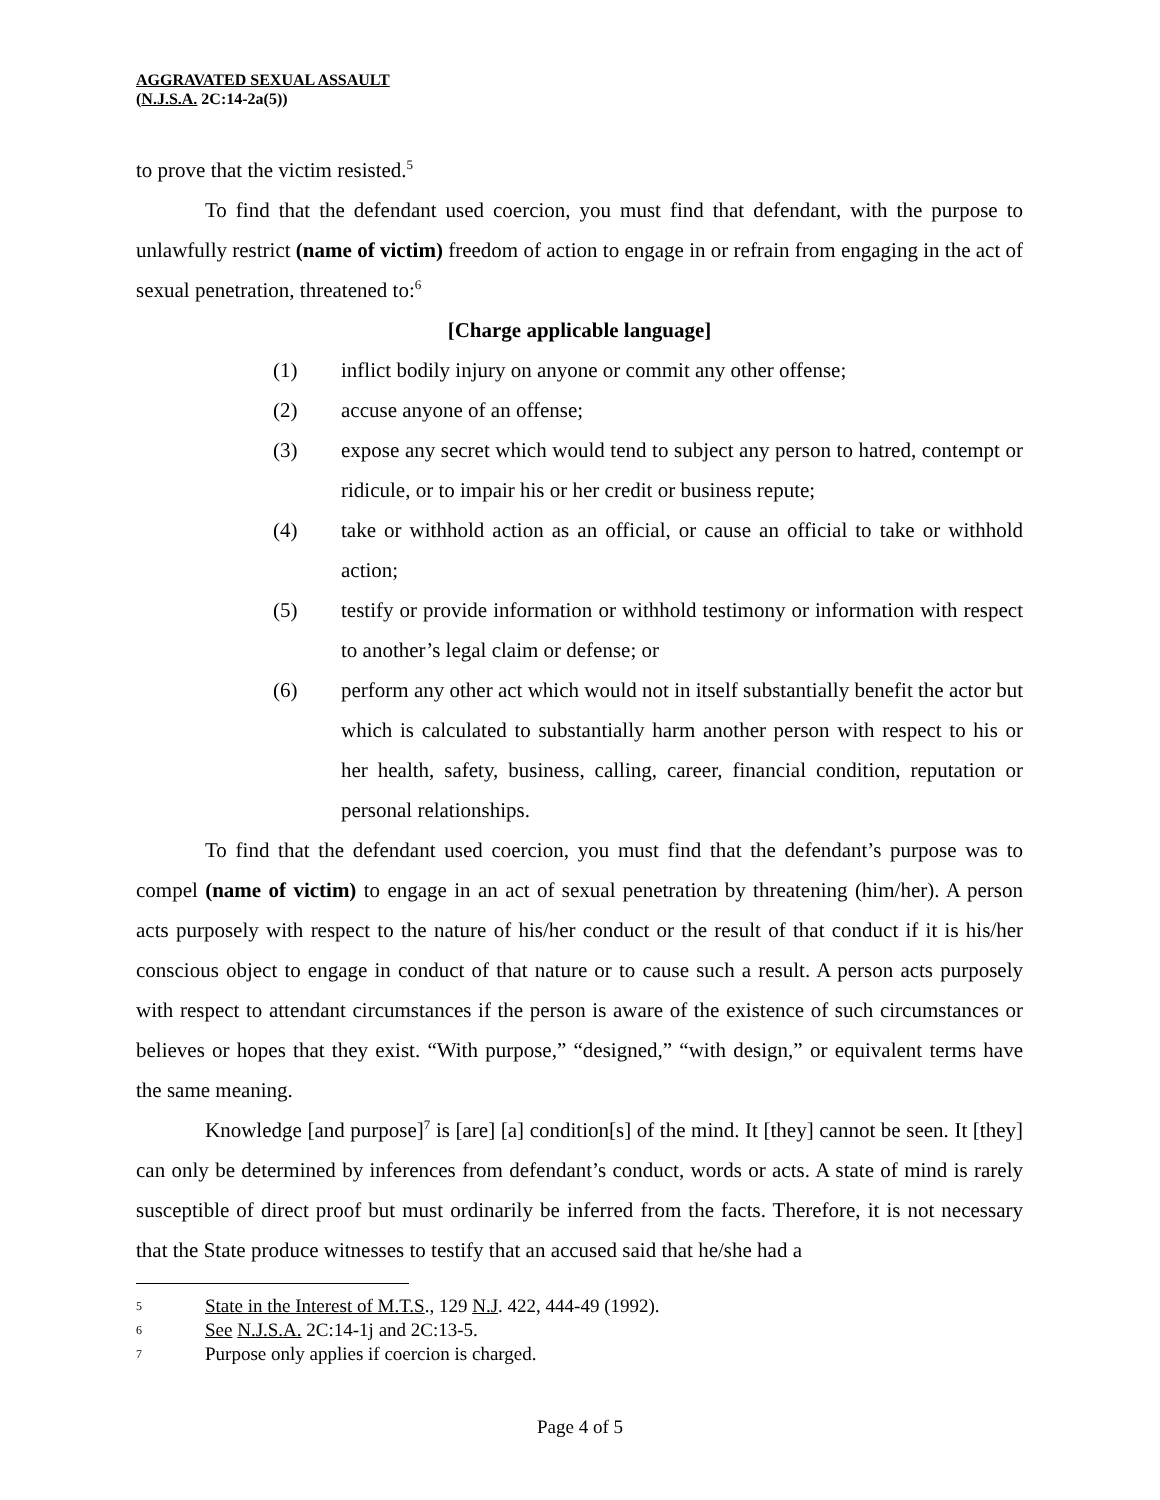AGGRAVATED SEXUAL ASSAULT
(N.J.S.A. 2C:14-2a(5))
to prove that the victim resisted.<sup>5</sup>
To find that the defendant used coercion, you must find that defendant, with the purpose to unlawfully restrict (name of victim) freedom of action to engage in or refrain from engaging in the act of sexual penetration, threatened to:<sup>6</sup>
[Charge applicable language]
(1) inflict bodily injury on anyone or commit any other offense;
(2) accuse anyone of an offense;
(3) expose any secret which would tend to subject any person to hatred, contempt or ridicule, or to impair his or her credit or business repute;
(4) take or withhold action as an official, or cause an official to take or withhold action;
(5) testify or provide information or withhold testimony or information with respect to another’s legal claim or defense; or
(6) perform any other act which would not in itself substantially benefit the actor but which is calculated to substantially harm another person with respect to his or her health, safety, business, calling, career, financial condition, reputation or personal relationships.
To find that the defendant used coercion, you must find that the defendant’s purpose was to compel (name of victim) to engage in an act of sexual penetration by threatening (him/her). A person acts purposely with respect to the nature of his/her conduct or the result of that conduct if it is his/her conscious object to engage in conduct of that nature or to cause such a result. A person acts purposely with respect to attendant circumstances if the person is aware of the existence of such circumstances or believes or hopes that they exist. “With purpose,” “designed,” “with design,” or equivalent terms have the same meaning.
Knowledge [and purpose]<sup>7</sup> is [are] [a] condition[s] of the mind. It [they] cannot be seen. It [they] can only be determined by inferences from defendant’s conduct, words or acts. A state of mind is rarely susceptible of direct proof but must ordinarily be inferred from the facts. Therefore, it is not necessary that the State produce witnesses to testify that an accused said that he/she had a
5 State in the Interest of M.T.S., 129 N.J. 422, 444-49 (1992).
6 See N.J.S.A. 2C:14-1j and 2C:13-5.
7 Purpose only applies if coercion is charged.
Page 4 of 5